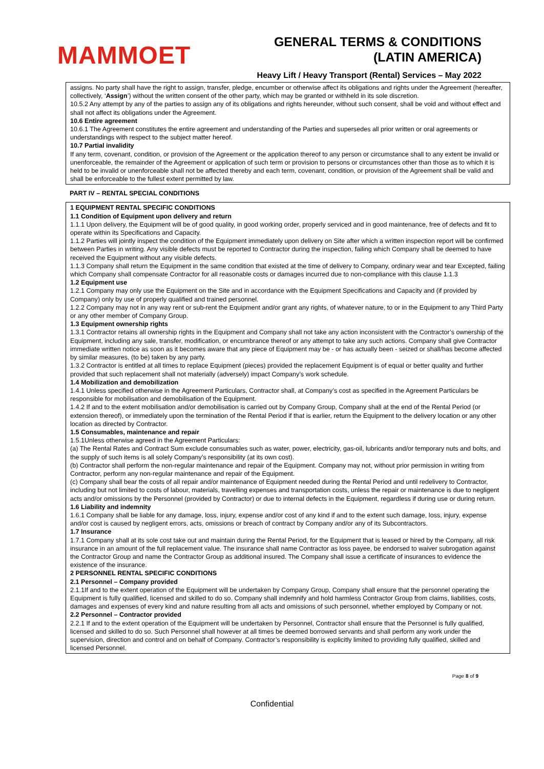MAMMOET
GENERAL TERMS & CONDITIONS
(LATIN AMERICA)
Heavy Lift / Heavy Transport (Rental) Services – May 2022
assigns. No party shall have the right to assign, transfer, pledge, encumber or otherwise affect its obligations and rights under the Agreement (hereafter, collectively, ‘Assign’) without the written consent of the other party, which may be granted or withheld in its sole discretion.
10.5.2 Any attempt by any of the parties to assign any of its obligations and rights hereunder, without such consent, shall be void and without effect and shall not affect its obligations under the Agreement.
10.6 Entire agreement
10.6.1 The Agreement constitutes the entire agreement and understanding of the Parties and supersedes all prior written or oral agreements or understandings with respect to the subject matter hereof.
10.7 Partial invalidity
If any term, covenant, condition, or provision of the Agreement or the application thereof to any person or circumstance shall to any extent be invalid or unenforceable, the remainder of the Agreement or application of such term or provision to persons or circumstances other than those as to which it is held to be invalid or unenforceable shall not be affected thereby and each term, covenant, condition, or provision of the Agreement shall be valid and shall be enforceable to the fullest extent permitted by law.
PART IV – RENTAL SPECIAL CONDITIONS
1 EQUIPMENT RENTAL SPECIFIC CONDITIONS
1.1 Condition of Equipment upon delivery and return
1.1.1 Upon delivery, the Equipment will be of good quality, in good working order, properly serviced and in good maintenance, free of defects and fit to operate within its Specifications and Capacity.
1.1.2 Parties will jointly inspect the condition of the Equipment immediately upon delivery on Site after which a written inspection report will be confirmed between Parties in writing. Any visible defects must be reported to Contractor during the inspection, failing which Company shall be deemed to have received the Equipment without any visible defects.
1.1.3 Company shall return the Equipment in the same condition that existed at the time of delivery to Company, ordinary wear and tear Excepted, failing which Company shall compensate Contractor for all reasonable costs or damages incurred due to non-compliance with this clause 1.1.3
1.2 Equipment use
1.2.1 Company may only use the Equipment on the Site and in accordance with the Equipment Specifications and Capacity and (if provided by Company) only by use of properly qualified and trained personnel.
1.2.2 Company may not in any way rent or sub-rent the Equipment and/or grant any rights, of whatever nature, to or in the Equipment to any Third Party or any other member of Company Group.
1.3 Equipment ownership rights
1.3.1 Contractor retains all ownership rights in the Equipment and Company shall not take any action inconsistent with the Contractor’s ownership of the Equipment, including any sale, transfer, modification, or encumbrance thereof or any attempt to take any such actions. Company shall give Contractor immediate written notice as soon as it becomes aware that any piece of Equipment may be - or has actually been - seized or shall/has become affected by similar measures, (to be) taken by any party.
1.3.2 Contractor is entitled at all times to replace Equipment (pieces) provided the replacement Equipment is of equal or better quality and further provided that such replacement shall not materially (adversely) impact Company’s work schedule.
1.4 Mobilization and demobilization
1.4.1 Unless specified otherwise in the Agreement Particulars, Contractor shall, at Company’s cost as specified in the Agreement Particulars be responsible for mobilisation and demobilisation of the Equipment.
1.4.2 If and to the extent mobilisation and/or demobilisation is carried out by Company Group, Company shall at the end of the Rental Period (or extension thereof), or immediately upon the termination of the Rental Period if that is earlier, return the Equipment to the delivery location or any other location as directed by Contractor.
1.5 Consumables, maintenance and repair
1.5.1Unless otherwise agreed in the Agreement Particulars:
(a) The Rental Rates and Contract Sum exclude consumables such as water, power, electricity, gas-oil, lubricants and/or temporary nuts and bolts, and the supply of such items is all solely Company’s responsibility (at its own cost).
(b) Contractor shall perform the non-regular maintenance and repair of the Equipment. Company may not, without prior permission in writing from Contractor, perform any non-regular maintenance and repair of the Equipment.
(c) Company shall bear the costs of all repair and/or maintenance of Equipment needed during the Rental Period and until redelivery to Contractor, including but not limited to costs of labour, materials, travelling expenses and transportation costs, unless the repair or maintenance is due to negligent acts and/or omissions by the Personnel (provided by Contractor) or due to internal defects in the Equipment, regardless if during use or during return.
1.6 Liability and indemnity
1.6.1 Company shall be liable for any damage, loss, injury, expense and/or cost of any kind if and to the extent such damage, loss, injury, expense and/or cost is caused by negligent errors, acts, omissions or breach of contract by Company and/or any of its Subcontractors.
1.7 Insurance
1.7.1 Company shall at its sole cost take out and maintain during the Rental Period, for the Equipment that is leased or hired by the Company, all risk insurance in an amount of the full replacement value. The insurance shall name Contractor as loss payee, be endorsed to waiver subrogation against the Contractor Group and name the Contractor Group as additional insured. The Company shall issue a certificate of insurances to evidence the existence of the insurance.
2 PERSONNEL RENTAL SPECIFIC CONDITIONS
2.1 Personnel – Company provided
2.1.1If and to the extent operation of the Equipment will be undertaken by Company Group, Company shall ensure that the personnel operating the Equipment is fully qualified, licensed and skilled to do so. Company shall indemnify and hold harmless Contractor Group from claims, liabilities, costs, damages and expenses of every kind and nature resulting from all acts and omissions of such personnel, whether employed by Company or not.
2.2 Personnel – Contractor provided
2.2.1 If and to the extent operation of the Equipment will be undertaken by Personnel, Contractor shall ensure that the Personnel is fully qualified, licensed and skilled to do so. Such Personnel shall however at all times be deemed borrowed servants and shall perform any work under the supervision, direction and control and on behalf of Company. Contractor’s responsibility is explicitly limited to providing fully qualified, skilled and licensed Personnel.
Page 8 of 9
Confidential